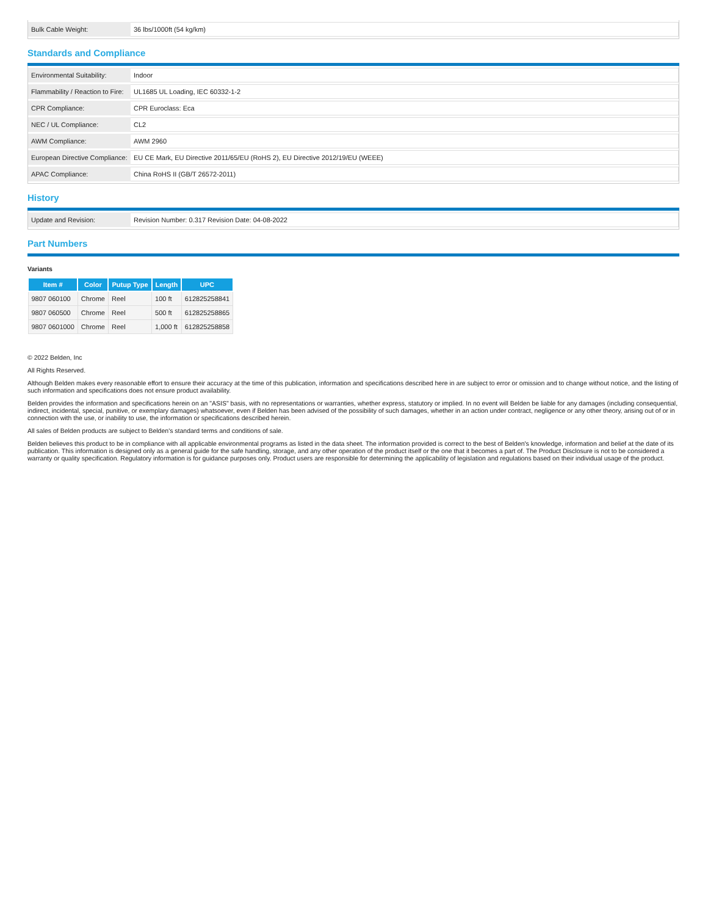| Bulk Cable Weight: | 36 lbs/1000ft (54 kg/km) |
Standards and Compliance
| Environmental Suitability: | Indoor |
| Flammability / Reaction to Fire: | UL1685 UL Loading, IEC 60332-1-2 |
| CPR Compliance: | CPR Euroclass: Eca |
| NEC / UL Compliance: | CL2 |
| AWM Compliance: | AWM 2960 |
| European Directive Compliance: | EU CE Mark, EU Directive 2011/65/EU (RoHS 2), EU Directive 2012/19/EU (WEEE) |
| APAC Compliance: | China RoHS II (GB/T 26572-2011) |
History
| Update and Revision: | Revision Number: 0.317 Revision Date: 04-08-2022 |
Part Numbers
Variants
| Item # | Color | Putup Type | Length | UPC |
| --- | --- | --- | --- | --- |
| 9807 060100 | Chrome | Reel | 100 ft | 612825258841 |
| 9807 060500 | Chrome | Reel | 500 ft | 612825258865 |
| 9807 0601000 | Chrome | Reel | 1,000 ft | 612825258858 |
© 2022 Belden, Inc
All Rights Reserved.
Although Belden makes every reasonable effort to ensure their accuracy at the time of this publication, information and specifications described here in are subject to error or omission and to change without notice, and the listing of such information and specifications does not ensure product availability.
Belden provides the information and specifications herein on an "ASIS" basis, with no representations or warranties, whether express, statutory or implied. In no event will Belden be liable for any damages (including consequential, indirect, incidental, special, punitive, or exemplary damages) whatsoever, even if Belden has been advised of the possibility of such damages, whether in an action under contract, negligence or any other theory, arising out of or in connection with the use, or inability to use, the information or specifications described herein.
All sales of Belden products are subject to Belden's standard terms and conditions of sale.
Belden believes this product to be in compliance with all applicable environmental programs as listed in the data sheet. The information provided is correct to the best of Belden's knowledge, information and belief at the date of its publication. This information is designed only as a general guide for the safe handling, storage, and any other operation of the product itself or the one that it becomes a part of. The Product Disclosure is not to be considered a warranty or quality specification. Regulatory information is for guidance purposes only. Product users are responsible for determining the applicability of legislation and regulations based on their individual usage of the product.